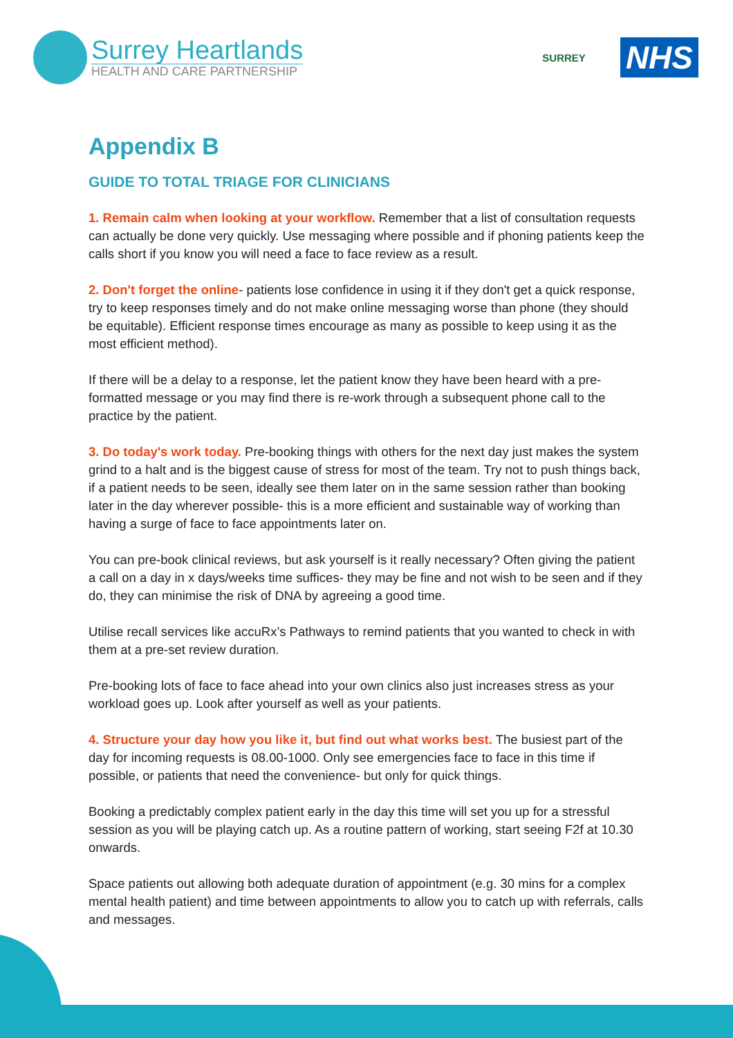Surrey Heartlands
HEALTH AND CARE PARTNERSHIP
SURREY
NHS
Appendix B
GUIDE TO TOTAL TRIAGE FOR CLINICIANS
1. Remain calm when looking at your workflow. Remember that a list of consultation requests can actually be done very quickly. Use messaging where possible and if phoning patients keep the calls short if you know you will need a face to face review as a result.
2. Don't forget the online- patients lose confidence in using it if they don't get a quick response, try to keep responses timely and do not make online messaging worse than phone (they should be equitable). Efficient response times encourage as many as possible to keep using it as the most efficient method).
If there will be a delay to a response, let the patient know they have been heard with a pre-formatted message or you may find there is re-work through a subsequent phone call to the practice by the patient.
3. Do today's work today. Pre-booking things with others for the next day just makes the system grind to a halt and is the biggest cause of stress for most of the team. Try not to push things back, if a patient needs to be seen, ideally see them later on in the same session rather than booking later in the day wherever possible- this is a more efficient and sustainable way of working than having a surge of face to face appointments later on.
You can pre-book clinical reviews, but ask yourself is it really necessary? Often giving the patient a call on a day in x days/weeks time suffices- they may be fine and not wish to be seen and if they do, they can minimise the risk of DNA by agreeing a good time.
Utilise recall services like accuRx’s Pathways to remind patients that you wanted to check in with them at a pre-set review duration.
Pre-booking lots of face to face ahead into your own clinics also just increases stress as your workload goes up. Look after yourself as well as your patients.
4. Structure your day how you like it, but find out what works best. The busiest part of the day for incoming requests is 08.00-1000. Only see emergencies face to face in this time if possible, or patients that need the convenience- but only for quick things.
Booking a predictably complex patient early in the day this time will set you up for a stressful session as you will be playing catch up. As a routine pattern of working, start seeing F2f at 10.30 onwards.
Space patients out allowing both adequate duration of appointment (e.g. 30 mins for a complex mental health patient) and time between appointments to allow you to catch up with referrals, calls and messages.